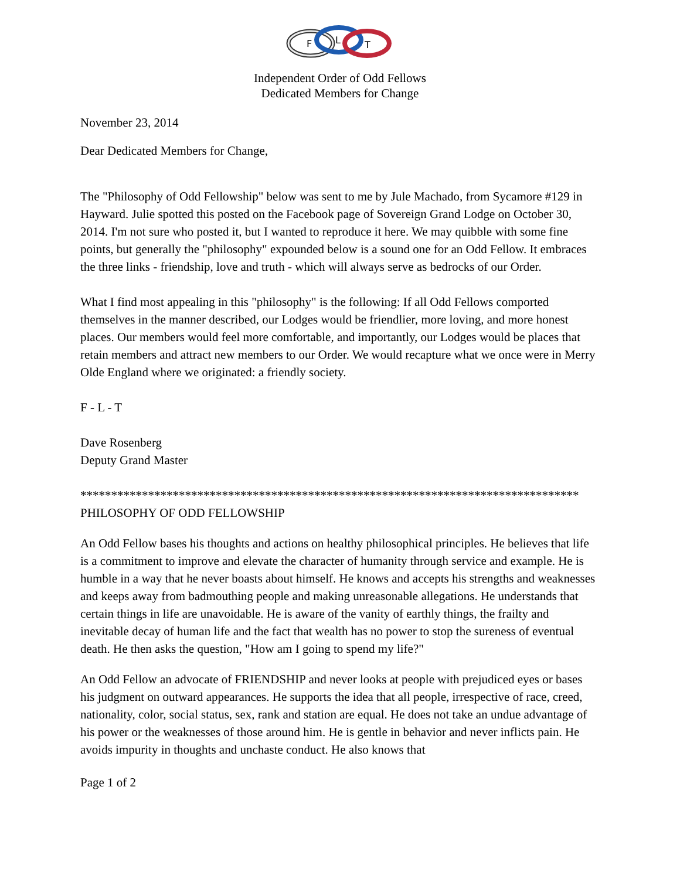F
L
T
Independent Order of Odd Fellows
Dedicated Members for Change
November 23, 2014
Dear Dedicated Members for Change,
The "Philosophy of Odd Fellowship" below was sent to me by Jule Machado, from Sycamore #129 in Hayward. Julie spotted this posted on the Facebook page of Sovereign Grand Lodge on October 30, 2014. I'm not sure who posted it, but I wanted to reproduce it here. We may quibble with some fine points, but generally the "philosophy" expounded below is a sound one for an Odd Fellow. It embraces the three links - friendship, love and truth - which will always serve as bedrocks of our Order.
What I find most appealing in this "philosophy" is the following: If all Odd Fellows comported themselves in the manner described, our Lodges would be friendlier, more loving, and more honest places. Our members would feel more comfortable, and importantly, our Lodges would be places that retain members and attract new members to our Order. We would recapture what we once were in Merry Olde England where we originated: a friendly society.
F - L - T
Dave Rosenberg
Deputy Grand Master
*********************************************************************************
PHILOSOPHY OF ODD FELLOWSHIP
An Odd Fellow bases his thoughts and actions on healthy philosophical principles. He believes that life is a commitment to improve and elevate the character of humanity through service and example. He is humble in a way that he never boasts about himself. He knows and accepts his strengths and weaknesses and keeps away from badmouthing people and making unreasonable allegations. He understands that certain things in life are unavoidable. He is aware of the vanity of earthly things, the frailty and inevitable decay of human life and the fact that wealth has no power to stop the sureness of eventual death. He then asks the question, "How am I going to spend my life?"
An Odd Fellow an advocate of FRIENDSHIP and never looks at people with prejudiced eyes or bases his judgment on outward appearances. He supports the idea that all people, irrespective of race, creed, nationality, color, social status, sex, rank and station are equal. He does not take an undue advantage of his power or the weaknesses of those around him. He is gentle in behavior and never inflicts pain. He avoids impurity in thoughts and unchaste conduct. He also knows that
Page 1 of 2